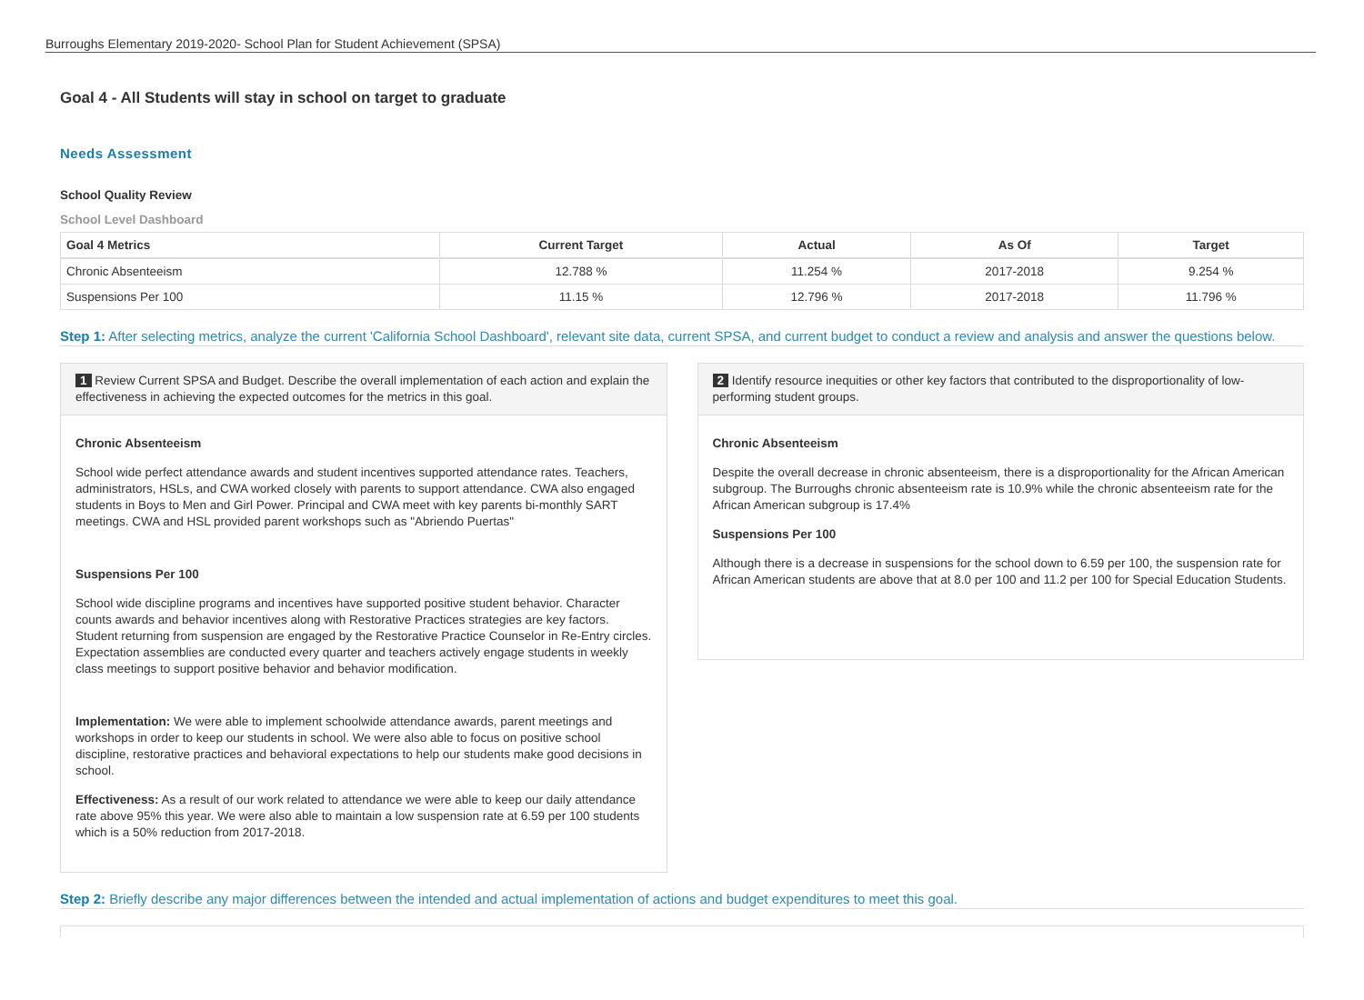Burroughs Elementary 2019-2020- School Plan for Student Achievement (SPSA)
Goal 4 - All Students will stay in school on target to graduate
Needs Assessment
School Quality Review
School Level Dashboard
| Goal 4 Metrics | Current Target | Actual | As Of | Target |
| --- | --- | --- | --- | --- |
| Chronic Absenteeism | 12.788 % | 11.254 % | 2017-2018 | 9.254 % |
| Suspensions Per 100 | 11.15 % | 12.796 % | 2017-2018 | 11.796 % |
Step 1: After selecting metrics, analyze the current 'California School Dashboard', relevant site data, current SPSA, and current budget to conduct a review and analysis and answer the questions below.
1 Review Current SPSA and Budget. Describe the overall implementation of each action and explain the effectiveness in achieving the expected outcomes for the metrics in this goal.
Chronic Absenteeism
School wide perfect attendance awards and student incentives supported attendance rates. Teachers, administrators, HSLs, and CWA worked closely with parents to support attendance. CWA also engaged students in Boys to Men and Girl Power. Principal and CWA meet with key parents bi-monthly SART meetings. CWA and HSL provided parent workshops such as "Abriendo Puertas"
Suspensions Per 100
School wide discipline programs and incentives have supported positive student behavior. Character counts awards and behavior incentives along with Restorative Practices strategies are key factors. Student returning from suspension are engaged by the Restorative Practice Counselor in Re-Entry circles. Expectation assemblies are conducted every quarter and teachers actively engage students in weekly class meetings to support positive behavior and behavior modification.
Implementation: We were able to implement schoolwide attendance awards, parent meetings and workshops in order to keep our students in school. We were also able to focus on positive school discipline, restorative practices and behavioral expectations to help our students make good decisions in school.
Effectiveness: As a result of our work related to attendance we were able to keep our daily attendance rate above 95% this year. We were also able to maintain a low suspension rate at 6.59 per 100 students which is a 50% reduction from 2017-2018.
2 Identify resource inequities or other key factors that contributed to the disproportionality of low-performing student groups.
Chronic Absenteeism
Despite the overall decrease in chronic absenteeism, there is a disproportionality for the African American subgroup. The Burroughs chronic absenteeism rate is 10.9% while the chronic absenteeism rate for the African American subgroup is 17.4%
Suspensions Per 100
Although there is a decrease in suspensions for the school down to 6.59 per 100, the suspension rate for African American students are above that at 8.0 per 100 and 11.2 per 100 for Special Education Students.
Step 2: Briefly describe any major differences between the intended and actual implementation of actions and budget expenditures to meet this goal.